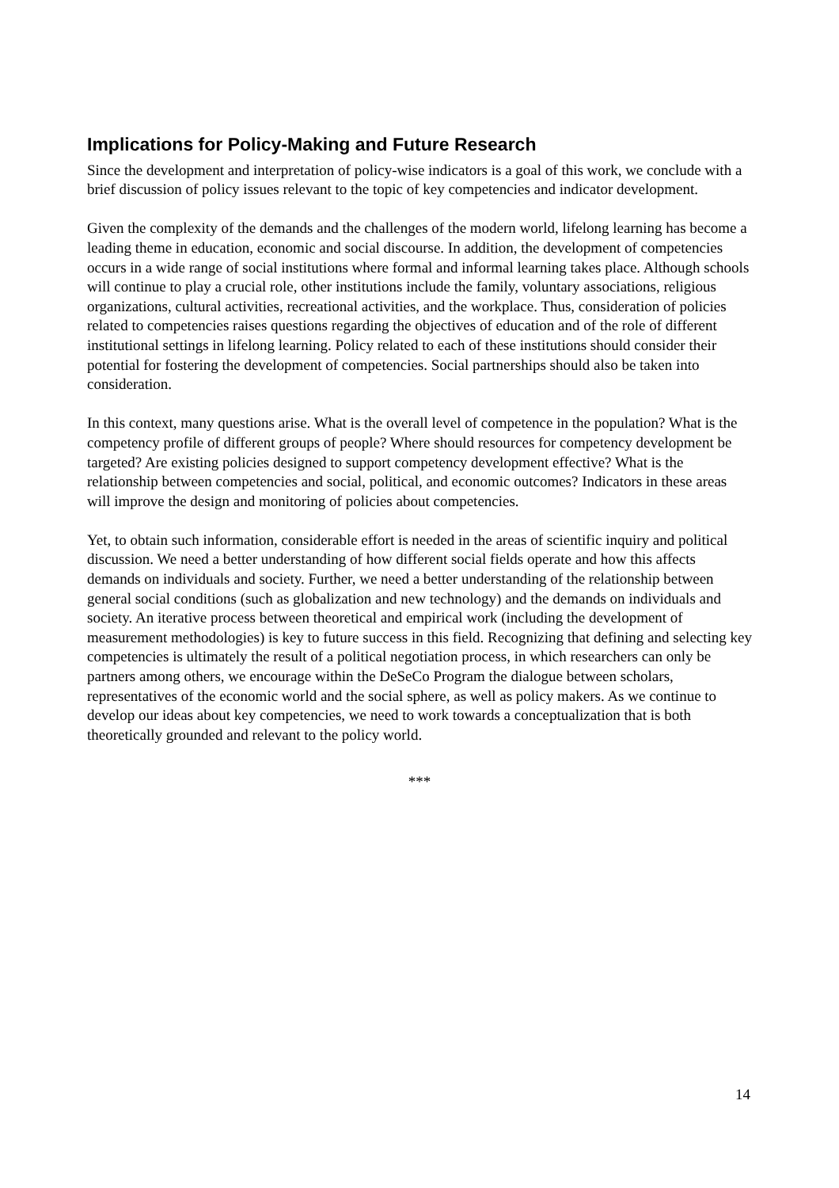Implications for Policy-Making and Future Research
Since the development and interpretation of policy-wise indicators is a goal of this work, we conclude with a brief discussion of policy issues relevant to the topic of key competencies and indicator development.
Given the complexity of the demands and the challenges of the modern world, lifelong learning has become a leading theme in education, economic and social discourse. In addition, the development of competencies occurs in a wide range of social institutions where formal and informal learning takes place. Although schools will continue to play a crucial role, other institutions include the family, voluntary associations, religious organizations, cultural activities, recreational activities, and the workplace. Thus, consideration of policies related to competencies raises questions regarding the objectives of education and of the role of different institutional settings in lifelong learning. Policy related to each of these institutions should consider their potential for fostering the development of competencies. Social partnerships should also be taken into consideration.
In this context, many questions arise. What is the overall level of competence in the population? What is the competency profile of different groups of people? Where should resources for competency development be targeted? Are existing policies designed to support competency development effective? What is the relationship between competencies and social, political, and economic outcomes? Indicators in these areas will improve the design and monitoring of policies about competencies.
Yet, to obtain such information, considerable effort is needed in the areas of scientific inquiry and political discussion. We need a better understanding of how different social fields operate and how this affects demands on individuals and society. Further, we need a better understanding of the relationship between general social conditions (such as globalization and new technology) and the demands on individuals and society. An iterative process between theoretical and empirical work (including the development of measurement methodologies) is key to future success in this field. Recognizing that defining and selecting key competencies is ultimately the result of a political negotiation process, in which researchers can only be partners among others, we encourage within the DeSeCo Program the dialogue between scholars, representatives of the economic world and the social sphere, as well as policy makers. As we continue to develop our ideas about key competencies, we need to work towards a conceptualization that is both theoretically grounded and relevant to the policy world.
***
14